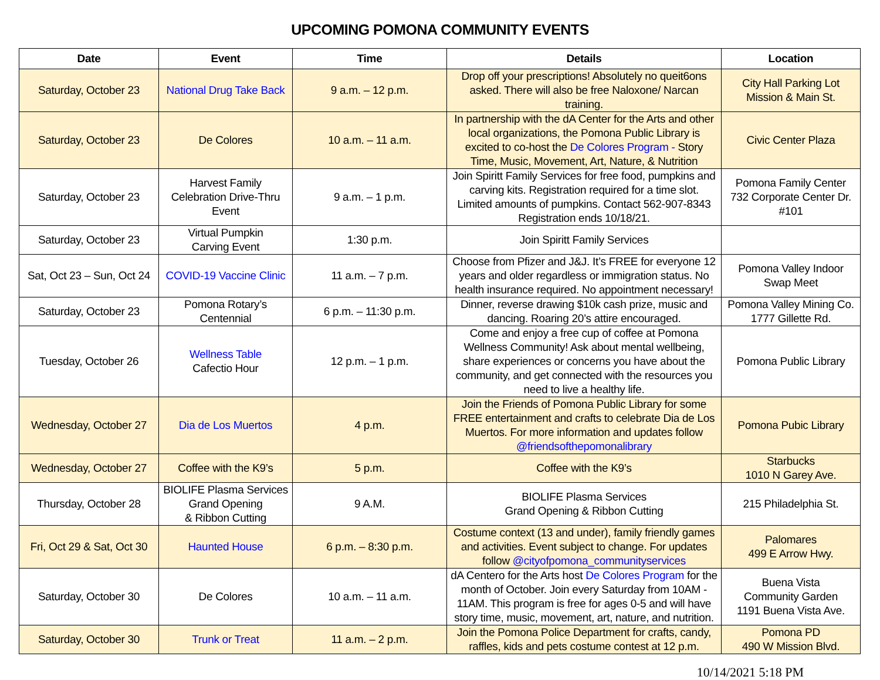UPCOMING POMONA COMMUNITY EVENTS
| Date | Event | Time | Details | Location |
| --- | --- | --- | --- | --- |
| Saturday, October 23 | National Drug Take Back | 9 a.m. – 12 p.m. | Drop off your prescriptions! Absolutely no queit6ons asked. There will also be free Naloxone/ Narcan training. | City Hall Parking Lot Mission & Main St. |
| Saturday, October 23 | De Colores | 10 a.m. – 11 a.m. | In partnership with the dA Center for the Arts and other local organizations, the Pomona Public Library is excited to co-host the De Colores Program - Story Time, Music, Movement, Art, Nature, & Nutrition | Civic Center Plaza |
| Saturday, October 23 | Harvest Family Celebration Drive-Thru Event | 9 a.m. – 1 p.m. | Join Spiritt Family Services for free food, pumpkins and carving kits. Registration required for a time slot. Limited amounts of pumpkins. Contact 562-907-8343 Registration ends 10/18/21. | Pomona Family Center 732 Corporate Center Dr. #101 |
| Saturday, October 23 | Virtual Pumpkin Carving Event | 1:30 p.m. | Join Spiritt Family Services | |
| Sat, Oct 23 – Sun, Oct 24 | COVID-19 Vaccine Clinic | 11 a.m. – 7 p.m. | Choose from Pfizer and J&J. It’s FREE for everyone 12 years and older regardless or immigration status. No health insurance required. No appointment necessary! | Pomona Valley Indoor Swap Meet |
| Saturday, October 23 | Pomona Rotary’s Centennial | 6 p.m. – 11:30 p.m. | Dinner, reverse drawing $10k cash prize, music and dancing. Roaring 20’s attire encouraged. | Pomona Valley Mining Co. 1777 Gillette Rd. |
| Tuesday, October 26 | Wellness Table Cafectio Hour | 12 p.m. – 1 p.m. | Come and enjoy a free cup of coffee at Pomona Wellness Community! Ask about mental wellbeing, share experiences or concerns you have about the community, and get connected with the resources you need to live a healthy life. | Pomona Public Library |
| Wednesday, October 27 | Dia de Los Muertos | 4 p.m. | Join the Friends of Pomona Public Library for some FREE entertainment and crafts to celebrate Dia de Los Muertos. For more information and updates follow @friendsofthepomonalibrary | Pomona Pubic Library |
| Wednesday, October 27 | Coffee with the K9’s | 5 p.m. | Coffee with the K9’s | Starbucks 1010 N Garey Ave. |
| Thursday, October 28 | BIOLIFE Plasma Services Grand Opening & Ribbon Cutting | 9 A.M. | BIOLIFE Plasma Services Grand Opening & Ribbon Cutting | 215 Philadelphia St. |
| Fri, Oct 29 & Sat, Oct 30 | Haunted House | 6 p.m. – 8:30 p.m. | Costume context (13 and under), family friendly games and activities. Event subject to change. For updates follow @cityofpomona_communityservices | Palomares 499 E Arrow Hwy. |
| Saturday, October 30 | De Colores | 10 a.m. – 11 a.m. | dA Centero for the Arts host De Colores Program for the month of October. Join every Saturday from 10AM - 11AM. This program is free for ages 0-5 and will have story time, music, movement, art, nature, and nutrition. | Buena Vista Community Garden 1191 Buena Vista Ave. |
| Saturday, October 30 | Trunk or Treat | 11 a.m. – 2 p.m. | Join the Pomona Police Department for crafts, candy, raffles, kids and pets costume contest at 12 p.m. | Pomona PD 490 W Mission Blvd. |
10/14/2021 5:18 PM